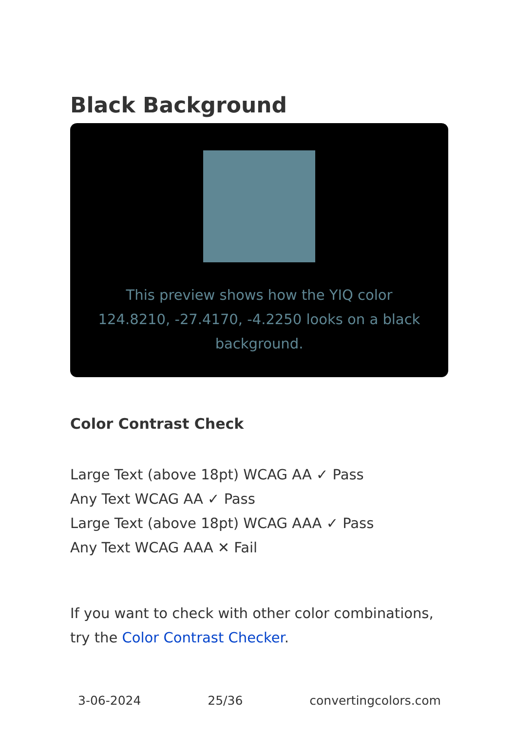Black Background
This preview shows how the YIQ color 124.8210, -27.4170, -4.2250 looks on a black background.
Color Contrast Check
Large Text (above 18pt) WCAG AA ✓ Pass
Any Text WCAG AA ✓ Pass
Large Text (above 18pt) WCAG AAA ✓ Pass
Any Text WCAG AAA ✕ Fail
If you want to check with other color combinations, try the Color Contrast Checker.
3-06-2024 25/36 convertingcolors.com